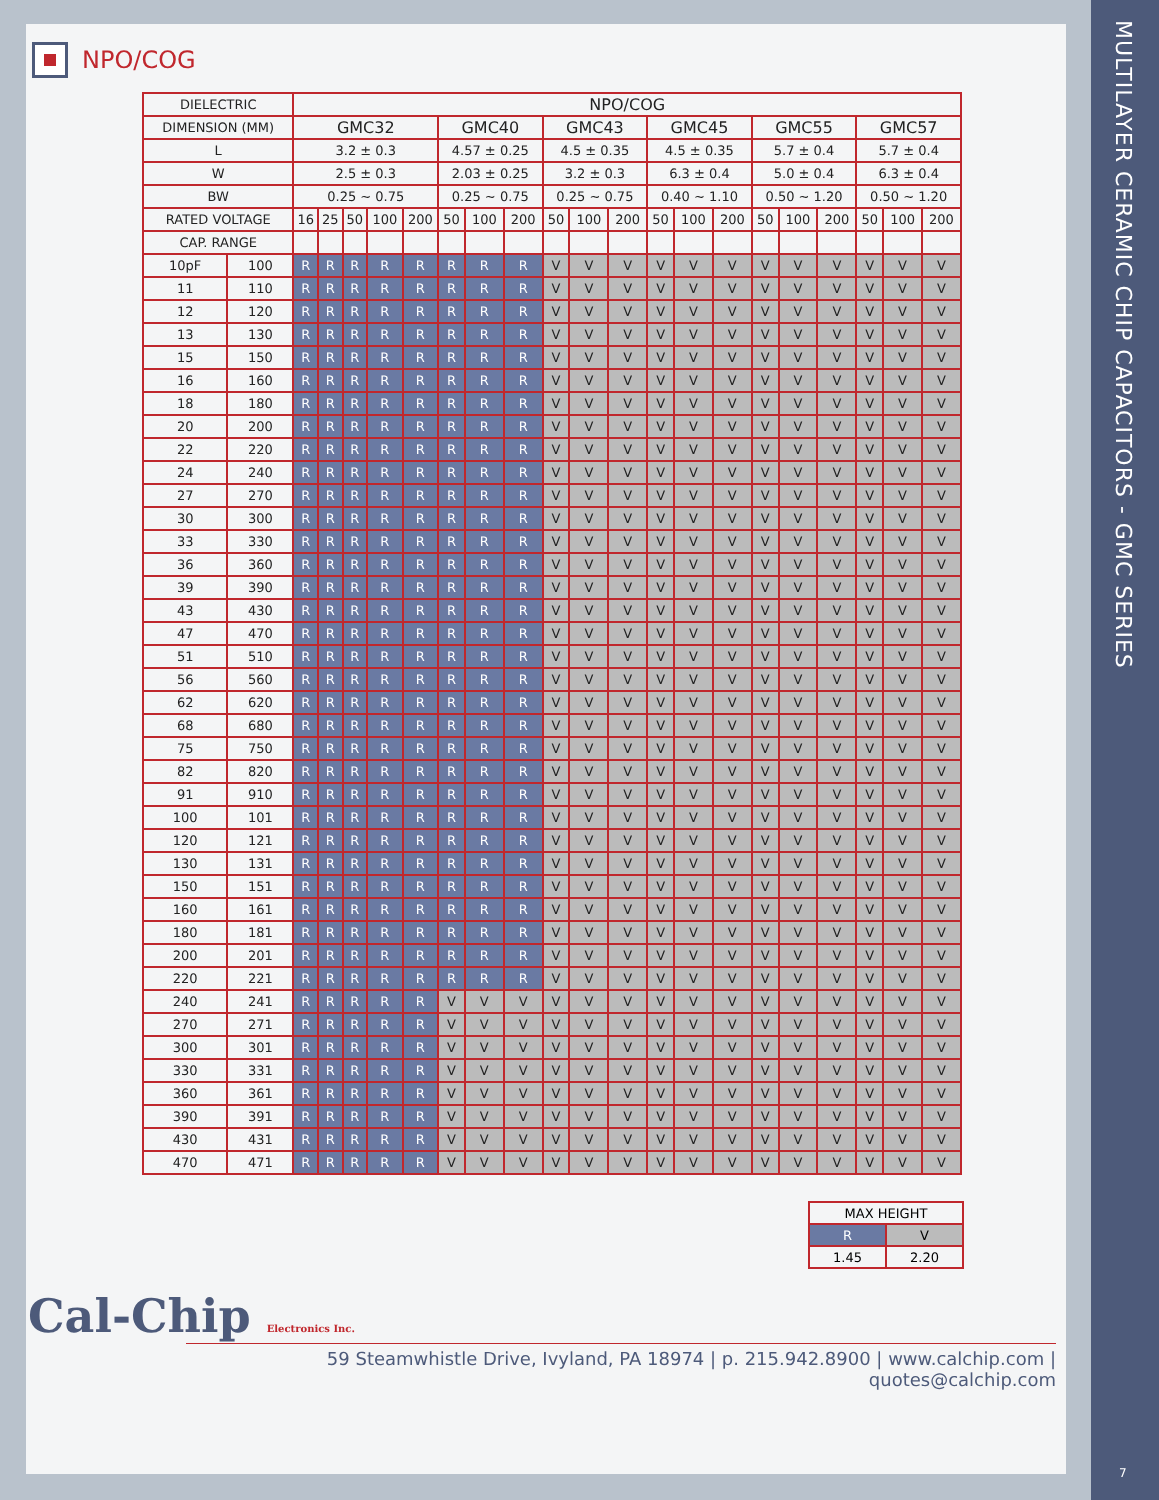NPO/COG
| DIELECTRIC | | NPO/COG | | | | | | | | | | | | | | | | | | | |
| --- | --- | --- | --- | --- | --- | --- | --- | --- | --- | --- | --- | --- | --- | --- | --- | --- | --- | --- | --- | --- | --- |
| DIMENSION (MM) | | GMC32 | | | | | GMC40 | | | GMC43 | | | GMC45 | | | GMC55 | | | GMC57 | | |
| L | | 3.2 ± 0.3 | | | | | 4.57 ± 0.25 | | | 4.5 ± 0.35 | | | 4.5 ± 0.35 | | | 5.7 ± 0.4 | | | 5.7 ± 0.4 | | |
| W | | 2.5 ± 0.3 | | | | | 2.03 ± 0.25 | | | 3.2 ± 0.3 | | | 6.3 ± 0.4 | | | 5.0 ± 0.4 | | | 6.3 ± 0.4 | | |
| BW | | 0.25 ~ 0.75 | | | | | 0.25 ~ 0.75 | | | 0.25 ~ 0.75 | | | 0.40 ~ 1.10 | | | 0.50 ~ 1.20 | | | 0.50 ~ 1.20 | | |
| RATED VOLTAGE | | 16 | 25 | 50 | 100 | 200 | 50 | 100 | 200 | 50 | 100 | 200 | 50 | 100 | 200 | 50 | 100 | 200 | 50 | 100 | 200 |
| CAP. RANGE | | | | | | | | | | | | | | | | | | | | | |
| 10pF | 100 | R | R | R | R | R | R | R | R | V | V | V | V | V | V | V | V | V | V | V | V |
| 11 | 110 | R | R | R | R | R | R | R | R | V | V | V | V | V | V | V | V | V | V | V | V |
| 12 | 120 | R | R | R | R | R | R | R | R | V | V | V | V | V | V | V | V | V | V | V | V |
| 13 | 130 | R | R | R | R | R | R | R | R | V | V | V | V | V | V | V | V | V | V | V | V |
| 15 | 150 | R | R | R | R | R | R | R | R | V | V | V | V | V | V | V | V | V | V | V | V |
| 16 | 160 | R | R | R | R | R | R | R | R | V | V | V | V | V | V | V | V | V | V | V | V |
| 18 | 180 | R | R | R | R | R | R | R | R | V | V | V | V | V | V | V | V | V | V | V | V |
| 20 | 200 | R | R | R | R | R | R | R | R | V | V | V | V | V | V | V | V | V | V | V | V |
| 22 | 220 | R | R | R | R | R | R | R | R | V | V | V | V | V | V | V | V | V | V | V | V |
| 24 | 240 | R | R | R | R | R | R | R | R | V | V | V | V | V | V | V | V | V | V | V | V |
| 27 | 270 | R | R | R | R | R | R | R | R | V | V | V | V | V | V | V | V | V | V | V | V |
| 30 | 300 | R | R | R | R | R | R | R | R | V | V | V | V | V | V | V | V | V | V | V | V |
| 33 | 330 | R | R | R | R | R | R | R | R | V | V | V | V | V | V | V | V | V | V | V | V |
| 36 | 360 | R | R | R | R | R | R | R | R | V | V | V | V | V | V | V | V | V | V | V | V |
| 39 | 390 | R | R | R | R | R | R | R | R | V | V | V | V | V | V | V | V | V | V | V | V |
| 43 | 430 | R | R | R | R | R | R | R | R | V | V | V | V | V | V | V | V | V | V | V | V |
| 47 | 470 | R | R | R | R | R | R | R | R | V | V | V | V | V | V | V | V | V | V | V | V |
| 51 | 510 | R | R | R | R | R | R | R | R | V | V | V | V | V | V | V | V | V | V | V | V |
| 56 | 560 | R | R | R | R | R | R | R | R | V | V | V | V | V | V | V | V | V | V | V | V |
| 62 | 620 | R | R | R | R | R | R | R | R | V | V | V | V | V | V | V | V | V | V | V | V |
| 68 | 680 | R | R | R | R | R | R | R | R | V | V | V | V | V | V | V | V | V | V | V | V |
| 75 | 750 | R | R | R | R | R | R | R | R | V | V | V | V | V | V | V | V | V | V | V | V |
| 82 | 820 | R | R | R | R | R | R | R | R | V | V | V | V | V | V | V | V | V | V | V | V |
| 91 | 910 | R | R | R | R | R | R | R | R | V | V | V | V | V | V | V | V | V | V | V | V |
| 100 | 101 | R | R | R | R | R | R | R | R | V | V | V | V | V | V | V | V | V | V | V | V |
| 120 | 121 | R | R | R | R | R | R | R | R | V | V | V | V | V | V | V | V | V | V | V | V |
| 130 | 131 | R | R | R | R | R | R | R | R | V | V | V | V | V | V | V | V | V | V | V | V |
| 150 | 151 | R | R | R | R | R | R | R | R | V | V | V | V | V | V | V | V | V | V | V | V |
| 160 | 161 | R | R | R | R | R | R | R | R | V | V | V | V | V | V | V | V | V | V | V | V |
| 180 | 181 | R | R | R | R | R | R | R | R | V | V | V | V | V | V | V | V | V | V | V | V |
| 200 | 201 | R | R | R | R | R | R | R | R | V | V | V | V | V | V | V | V | V | V | V | V |
| 220 | 221 | R | R | R | R | R | R | R | R | V | V | V | V | V | V | V | V | V | V | V | V |
| 240 | 241 | R | R | R | R | R | V | V | V | V | V | V | V | V | V | V | V | V | V | V | V |
| 270 | 271 | R | R | R | R | R | V | V | V | V | V | V | V | V | V | V | V | V | V | V | V |
| 300 | 301 | R | R | R | R | R | V | V | V | V | V | V | V | V | V | V | V | V | V | V | V |
| 330 | 331 | R | R | R | R | R | V | V | V | V | V | V | V | V | V | V | V | V | V | V | V |
| 360 | 361 | R | R | R | R | R | V | V | V | V | V | V | V | V | V | V | V | V | V | V | V |
| 390 | 391 | R | R | R | R | R | V | V | V | V | V | V | V | V | V | V | V | V | V | V | V |
| 430 | 431 | R | R | R | R | R | V | V | V | V | V | V | V | V | V | V | V | V | V | V | V |
| 470 | 471 | R | R | R | R | R | V | V | V | V | V | V | V | V | V | V | V | V | V | V | V |
| MAX HEIGHT | |
| R | V |
| 1.45 | 2.20 |
Cal-Chip Electronics Inc.
59 Steamwhistle Drive, Ivyland, PA 18974 | p. 215.942.8900 | www.calchip.com | quotes@calchip.com
MULTILAYER CERAMIC CHIP CAPACITORS - GMC SERIES
7